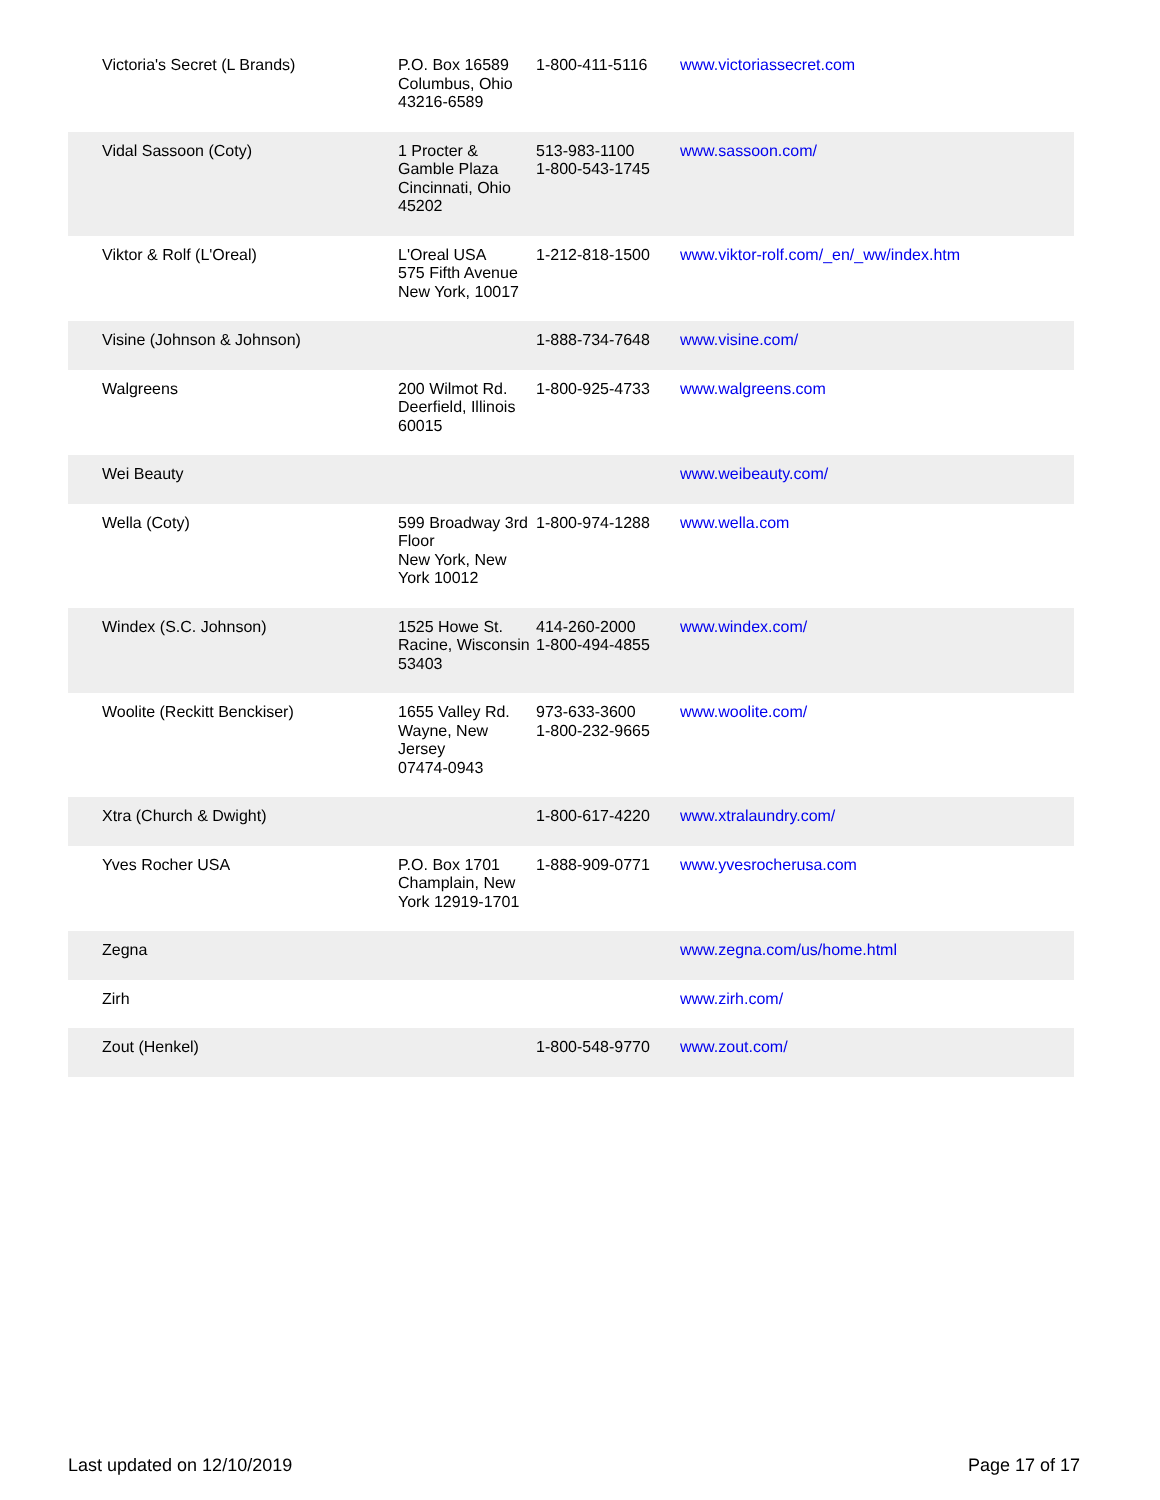| Victoria's Secret (L Brands) | P.O. Box 16589 Columbus, Ohio 43216-6589 | 1-800-411-5116 | www.victoriassecret.com |
| Vidal Sassoon (Coty) | 1 Procter & Gamble Plaza Cincinnati, Ohio 45202 | 513-983-1100 1-800-543-1745 | www.sassoon.com/ |
| Viktor & Rolf (L'Oreal) | L'Oreal USA 575 Fifth Avenue New York, 10017 | 1-212-818-1500 | www.viktor-rolf.com/_en/_ww/index.htm |
| Visine (Johnson & Johnson) | | 1-888-734-7648 | www.visine.com/ |
| Walgreens | 200 Wilmot Rd. Deerfield, Illinois 60015 | 1-800-925-4733 | www.walgreens.com |
| Wei Beauty | | | www.weibeauty.com/ |
| Wella (Coty) | 599 Broadway 3rd Floor New York, New York 10012 | 1-800-974-1288 | www.wella.com |
| Windex (S.C. Johnson) | 1525 Howe St. Racine, Wisconsin 53403 | 414-260-2000 1-800-494-4855 | www.windex.com/ |
| Woolite (Reckitt Benckiser) | 1655 Valley Rd. Wayne, New Jersey 07474-0943 | 973-633-3600 1-800-232-9665 | www.woolite.com/ |
| Xtra (Church & Dwight) | | 1-800-617-4220 | www.xtralaundry.com/ |
| Yves Rocher USA | P.O. Box 1701 Champlain, New York 12919-1701 | 1-888-909-0771 | www.yvesrocherusa.com |
| Zegna | | | www.zegna.com/us/home.html |
| Zirh | | | www.zirh.com/ |
| Zout (Henkel) | | 1-800-548-9770 | www.zout.com/ |
Last updated on 12/10/2019 Page 17 of 17